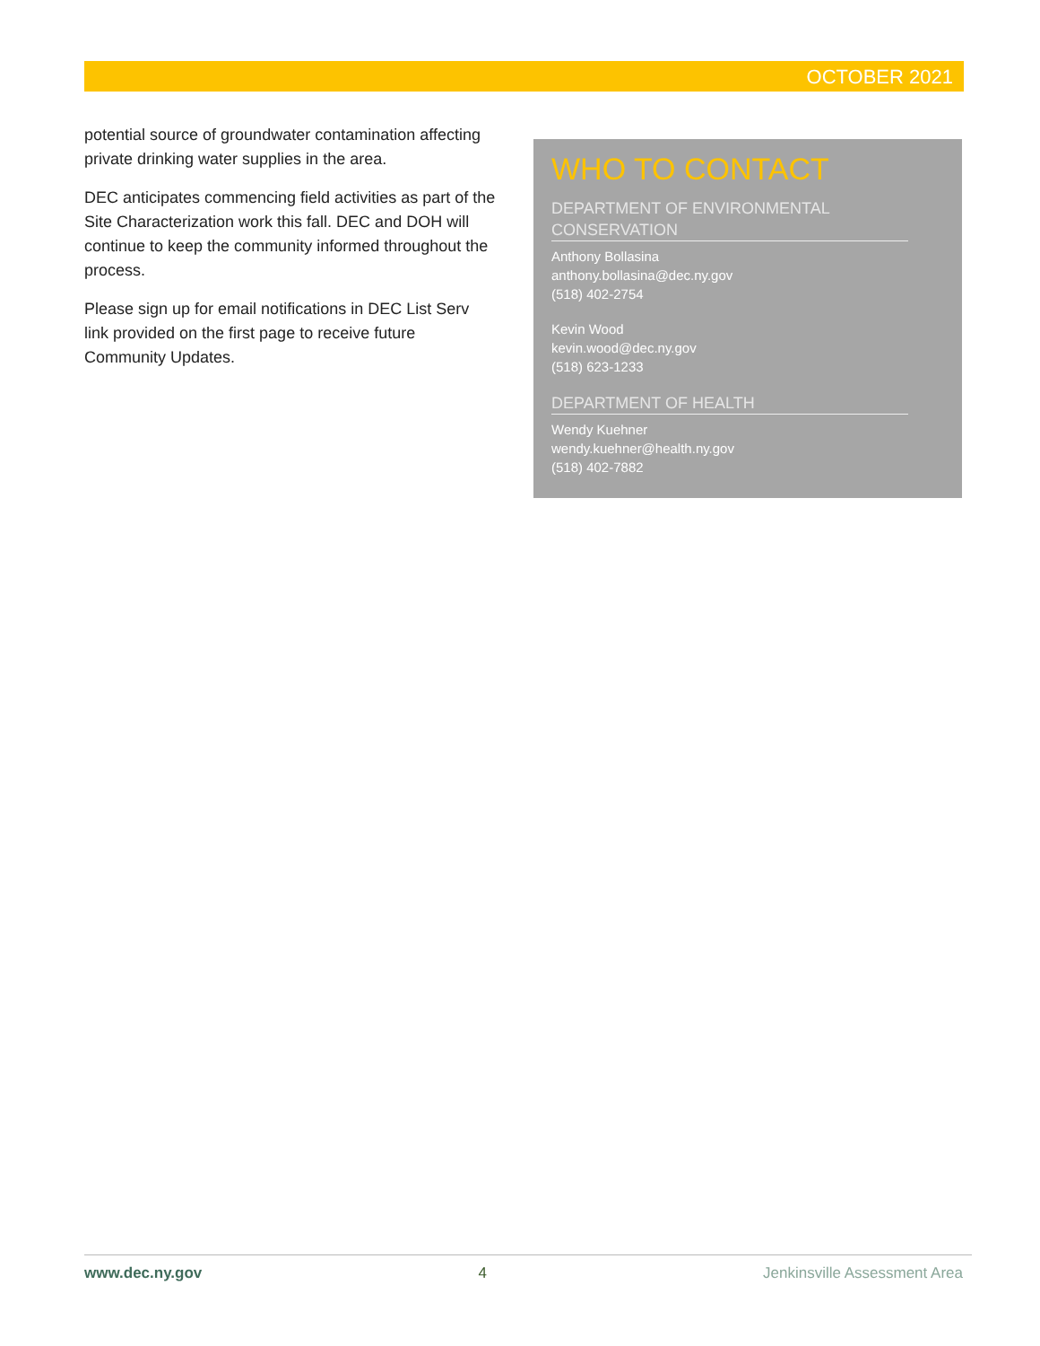OCTOBER 2021
potential source of groundwater contamination affecting private drinking water supplies in the area.
DEC anticipates commencing field activities as part of the Site Characterization work this fall. DEC and DOH will continue to keep the community informed throughout the process.
Please sign up for email notifications in DEC List Serv link provided on the first page to receive future Community Updates.
WHO TO CONTACT
DEPARTMENT OF ENVIRONMENTAL CONSERVATION
Anthony Bollasina
anthony.bollasina@dec.ny.gov
(518) 402-2754
Kevin Wood
kevin.wood@dec.ny.gov
(518) 623-1233
DEPARTMENT OF HEALTH
Wendy Kuehner
wendy.kuehner@health.ny.gov
(518) 402-7882
www.dec.ny.gov 4 Jenkinsville Assessment Area